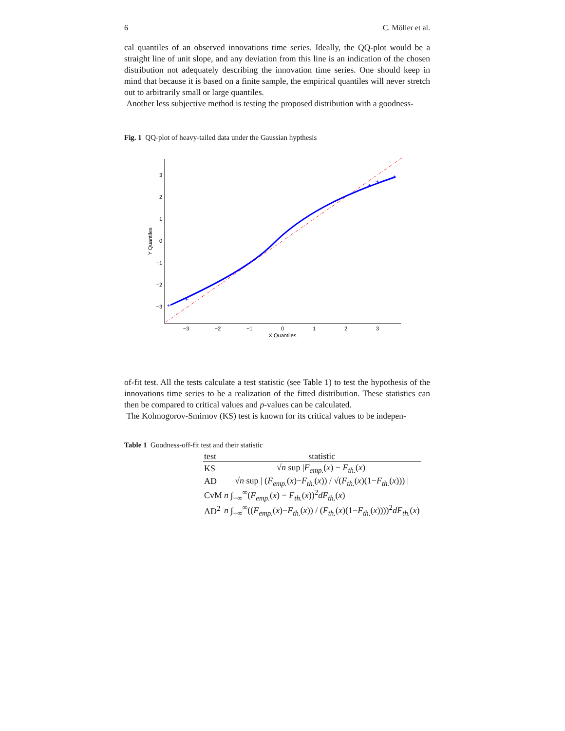6 C. Möller et al.
cal quantiles of an observed innovations time series. Ideally, the QQ-plot would be a straight line of unit slope, and any deviation from this line is an indication of the chosen distribution not adequately describing the innovation time series. One should keep in mind that because it is based on a finite sample, the empirical quantiles will never stretch out to arbitrarily small or large quantiles.
Another less subjective method is testing the proposed distribution with a goodness-
Fig. 1 QQ-plot of heavy-tailed data under the Gaussian hypthesis
+
+
+
+
+
3
2
1
0
−1
−2
−3
−3
−2
−1
0
1
2
3
X Quantiles
Y Quantiles
of-fit test. All the tests calculate a test statistic (see Table 1) to test the hypothesis of the innovations time series to be a realization of the fitted distribution. These statistics can then be compared to critical values and p-values can be calculated.
The Kolmogorov-Smirnov (KS) test is known for its critical values to be indepen-
Table 1 Goodness-off-fit test and their statistic
| test | statistic |
| --- | --- |
| KS | √ n sup / F<sub>emp.</sub> ( x ) − F<sub>th.</sub> ( x )/ |
| AD | √ n sup / ( F<sub>emp.</sub> ( x )− F<sub>th.</sub> ( x )) / √( F<sub>th.</sub> ( x )(1− F<sub>th.</sub> ( x ))) / |
| CvM | n ∫<sub>−∞</sub><sup>∞</sup>( F<sub>emp.</sub> ( x ) − F<sub>th.</sub> ( x ))<sup>2</sup> dF<sub>th.</sub> ( x ) |
| AD<sup>2</sup> | n ∫<sub>−∞</sub><sup>∞</sup>(( F<sub>emp.</sub> ( x )− F<sub>th.</sub> ( x )) / ( F<sub>th.</sub> ( x )(1− F<sub>th.</sub> ( x ))))<sup>2</sup> dF<sub>th.</sub> ( x ) |